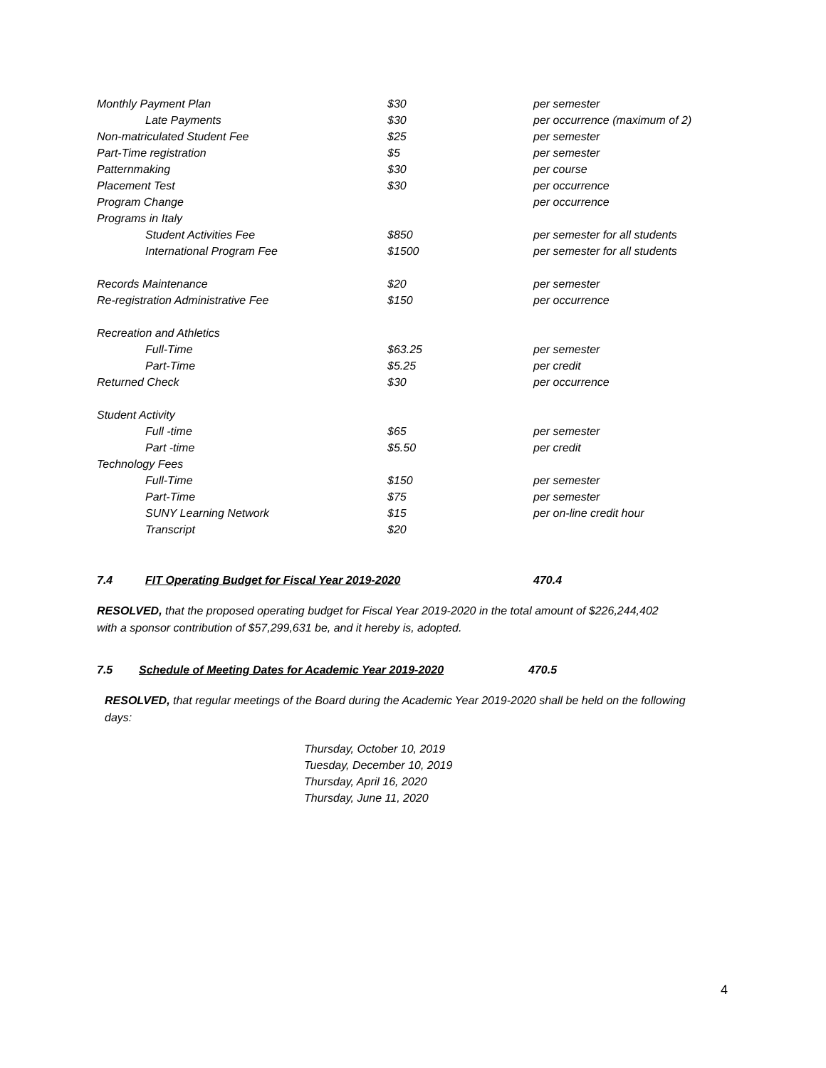| Monthly Payment Plan | $30 | per semester |
| Late Payments | $30 | per occurrence (maximum of 2) |
| Non-matriculated Student Fee | $25 | per semester |
| Part-Time registration | $5 | per semester |
| Patternmaking | $30 | per course |
| Placement Test | $30 | per occurrence |
| Program Change | | per occurrence |
| Programs in Italy | | |
| Student Activities Fee | $850 | per semester for all students |
| International Program Fee | $1500 | per semester for all students |
| Records Maintenance | $20 | per semester |
| Re-registration Administrative Fee | $150 | per occurrence |
| Recreation and Athletics | | |
| Full-Time | $63.25 | per semester |
| Part-Time | $5.25 | per credit |
| Returned Check | $30 | per occurrence |
| Student Activity | | |
| Full -time | $65 | per semester |
| Part -time | $5.50 | per credit |
| Technology Fees | | |
| Full-Time | $150 | per semester |
| Part-Time | $75 | per semester |
| SUNY Learning Network | $15 | per on-line credit hour |
| Transcript | $20 | |
7.4 FIT Operating Budget for Fiscal Year 2019-2020 470.4
RESOLVED, that the proposed operating budget for Fiscal Year 2019-2020 in the total amount of $226,244,402 with a sponsor contribution of $57,299,631 be, and it hereby is, adopted.
7.5 Schedule of Meeting Dates for Academic Year 2019-2020 470.5
RESOLVED, that regular meetings of the Board during the Academic Year 2019-2020 shall be held on the following days:
Thursday, October 10, 2019
Tuesday, December 10, 2019
Thursday, April 16, 2020
Thursday, June 11, 2020
4